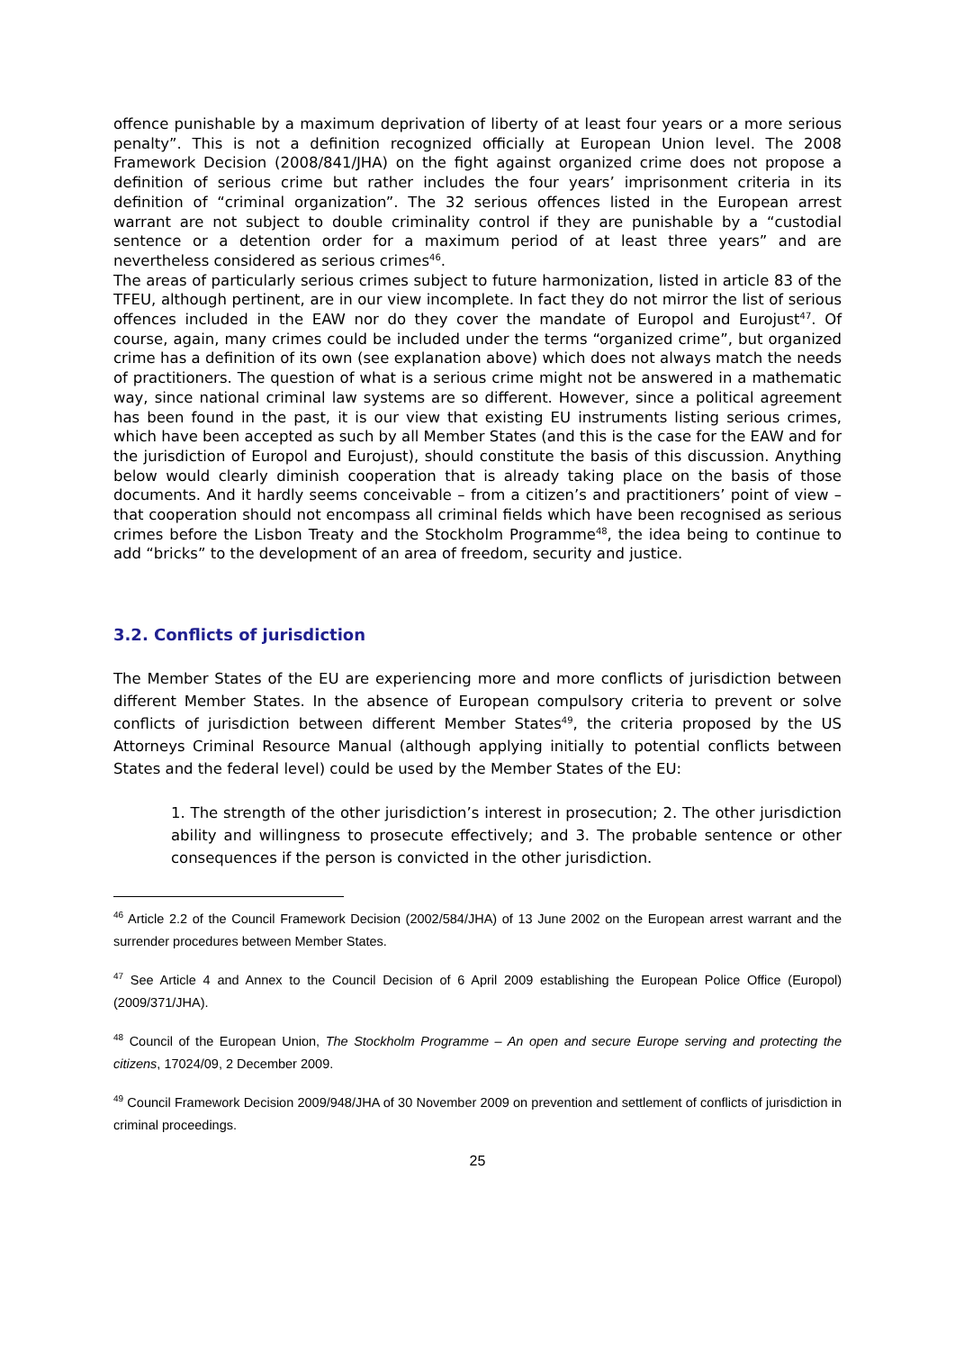offence punishable by a maximum deprivation of liberty of at least four years or a more serious penalty”. This is not a definition recognized officially at European Union level. The 2008 Framework Decision (2008/841/JHA) on the fight against organized crime does not propose a definition of serious crime but rather includes the four years’ imprisonment criteria in its definition of “criminal organization”. The 32 serious offences listed in the European arrest warrant are not subject to double criminality control if they are punishable by a “custodial sentence or a detention order for a maximum period of at least three years” and are nevertheless considered as serious crimes<sup>46</sup>.
The areas of particularly serious crimes subject to future harmonization, listed in article 83 of the TFEU, although pertinent, are in our view incomplete. In fact they do not mirror the list of serious offences included in the EAW nor do they cover the mandate of Europol and Eurojust<sup>47</sup>. Of course, again, many crimes could be included under the terms “organized crime”, but organized crime has a definition of its own (see explanation above) which does not always match the needs of practitioners. The question of what is a serious crime might not be answered in a mathematic way, since national criminal law systems are so different. However, since a political agreement has been found in the past, it is our view that existing EU instruments listing serious crimes, which have been accepted as such by all Member States (and this is the case for the EAW and for the jurisdiction of Europol and Eurojust), should constitute the basis of this discussion. Anything below would clearly diminish cooperation that is already taking place on the basis of those documents. And it hardly seems conceivable – from a citizen’s and practitioners’ point of view – that cooperation should not encompass all criminal fields which have been recognised as serious crimes before the Lisbon Treaty and the Stockholm Programme<sup>48</sup>, the idea being to continue to add “bricks” to the development of an area of freedom, security and justice.
3.2. Conflicts of jurisdiction
The Member States of the EU are experiencing more and more conflicts of jurisdiction between different Member States. In the absence of European compulsory criteria to prevent or solve conflicts of jurisdiction between different Member States<sup>49</sup>, the criteria proposed by the US Attorneys Criminal Resource Manual (although applying initially to potential conflicts between States and the federal level) could be used by the Member States of the EU:
1. The strength of the other jurisdiction’s interest in prosecution; 2. The other jurisdiction ability and willingness to prosecute effectively; and 3. The probable sentence or other consequences if the person is convicted in the other jurisdiction.
<sup>46</sup> Article 2.2 of the Council Framework Decision (2002/584/JHA) of 13 June 2002 on the European arrest warrant and the surrender procedures between Member States.
<sup>47</sup> See Article 4 and Annex to the Council Decision of 6 April 2009 establishing the European Police Office (Europol) (2009/371/JHA).
<sup>48</sup> Council of the European Union, The Stockholm Programme – An open and secure Europe serving and protecting the citizens, 17024/09, 2 December 2009.
<sup>49</sup> Council Framework Decision 2009/948/JHA of 30 November 2009 on prevention and settlement of conflicts of jurisdiction in criminal proceedings.
25